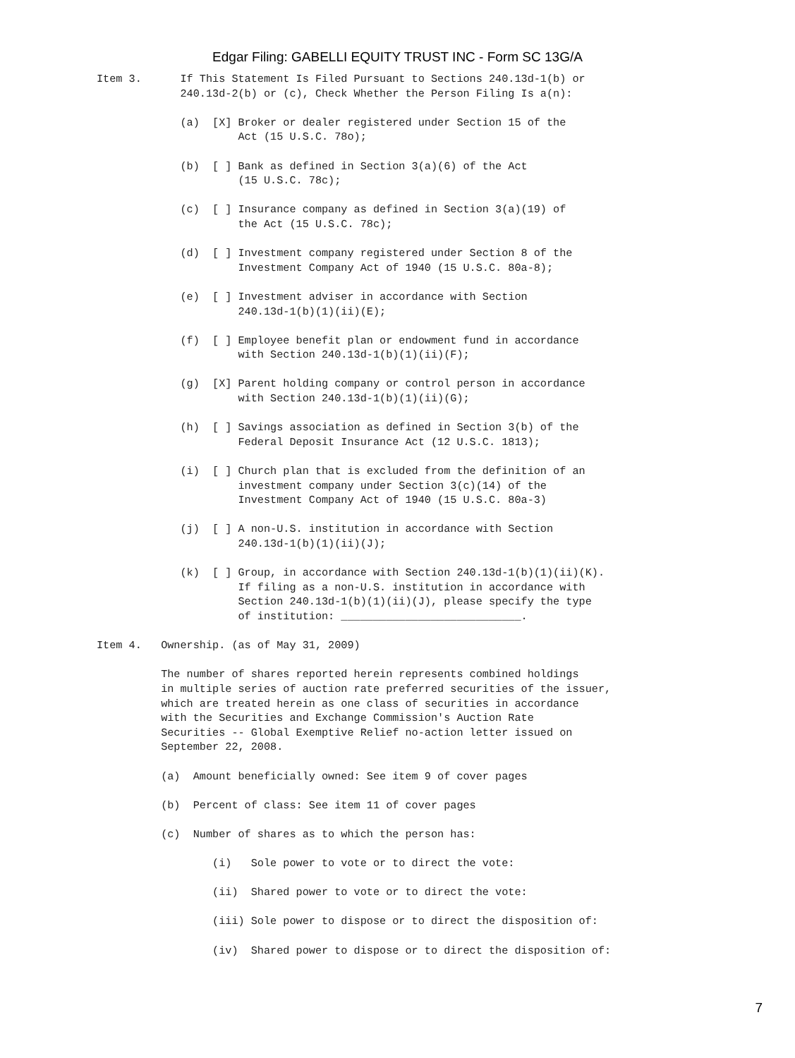Edgar Filing: GABELLI EQUITY TRUST INC - Form SC 13G/A
Item 3.      If This Statement Is Filed Pursuant to Sections 240.13d-1(b) or
             240.13d-2(b) or (c), Check Whether the Person Filing Is a(n):

             (a)  [X] Broker or dealer registered under Section 15 of the
                      Act (15 U.S.C. 78o);

             (b)  [ ] Bank as defined in Section 3(a)(6) of the Act
                      (15 U.S.C. 78c);

             (c)  [ ] Insurance company as defined in Section 3(a)(19) of
                      the Act (15 U.S.C. 78c);

             (d)  [ ] Investment company registered under Section 8 of the
                      Investment Company Act of 1940 (15 U.S.C. 80a-8);

             (e)  [ ] Investment adviser in accordance with Section
                      240.13d-1(b)(1)(ii)(E);

             (f)  [ ] Employee benefit plan or endowment fund in accordance
                      with Section 240.13d-1(b)(1)(ii)(F);

             (g)  [X] Parent holding company or control person in accordance
                      with Section 240.13d-1(b)(1)(ii)(G);

             (h)  [ ] Savings association as defined in Section 3(b) of the
                      Federal Deposit Insurance Act (12 U.S.C. 1813);

             (i)  [ ] Church plan that is excluded from the definition of an
                      investment company under Section 3(c)(14) of the
                      Investment Company Act of 1940 (15 U.S.C. 80a-3)

             (j)  [ ] A non-U.S. institution in accordance with Section
                      240.13d-1(b)(1)(ii)(J);

             (k)  [ ] Group, in accordance with Section 240.13d-1(b)(1)(ii)(K).
                      If filing as a non-U.S. institution in accordance with
                      Section 240.13d-1(b)(1)(ii)(J), please specify the type
                      of institution: ____________________________.

Item 4.   Ownership. (as of May 31, 2009)

          The number of shares reported herein represents combined holdings
          in multiple series of auction rate preferred securities of the issuer,
          which are treated herein as one class of securities in accordance
          with the Securities and Exchange Commission's Auction Rate
          Securities -- Global Exemptive Relief no-action letter issued on
          September 22, 2008.

          (a)  Amount beneficially owned: See item 9 of cover pages

          (b)  Percent of class: See item 11 of cover pages

          (c)  Number of shares as to which the person has:

                  (i)   Sole power to vote or to direct the vote:

                  (ii)  Shared power to vote or to direct the vote:

                  (iii) Sole power to dispose or to direct the disposition of:

                  (iv)  Shared power to dispose or to direct the disposition of:
7